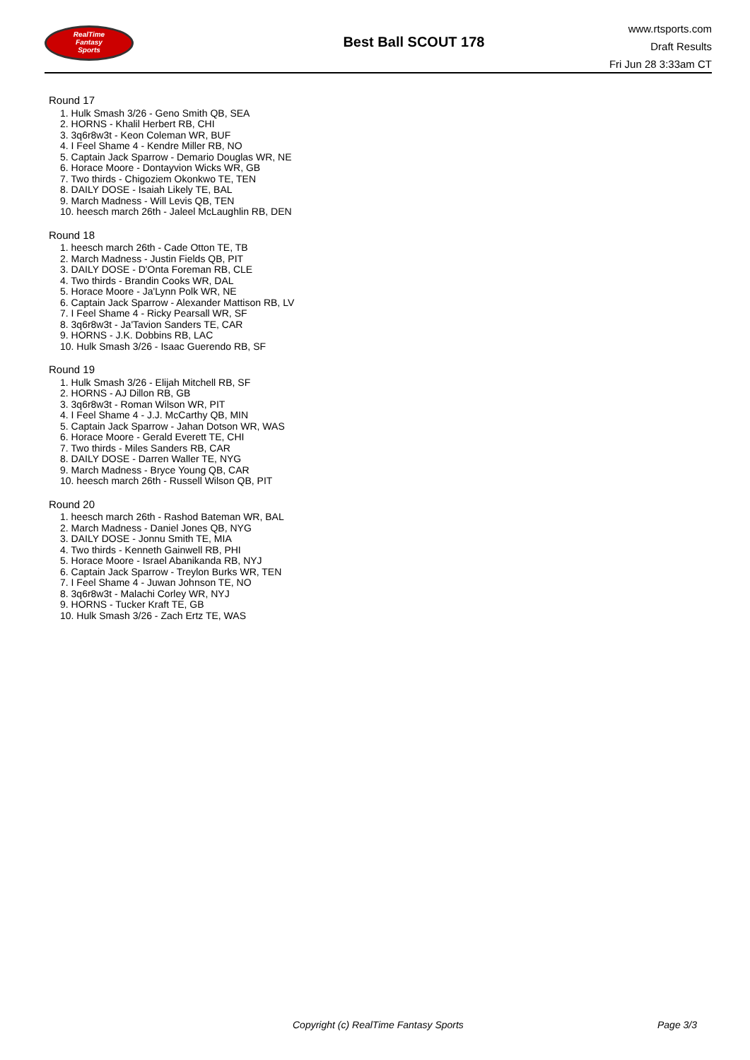RealTime
Fantasy
Sports
Best Ball SCOUT 178
www.rtsports.com
Draft Results
Fri Jun 28 3:33am CT
Round 17
1. Hulk Smash 3/26 - Geno Smith QB, SEA
2. HORNS - Khalil Herbert RB, CHI
3. 3q6r8w3t - Keon Coleman WR, BUF
4. I Feel Shame 4 - Kendre Miller RB, NO
5. Captain Jack Sparrow - Demario Douglas WR, NE
6. Horace Moore - Dontayvion Wicks WR, GB
7. Two thirds - Chigoziem Okonkwo TE, TEN
8. DAILY DOSE - Isaiah Likely TE, BAL
9. March Madness - Will Levis QB, TEN
10. heesch march 26th - Jaleel McLaughlin RB, DEN
Round 18
1. heesch march 26th - Cade Otton TE, TB
2. March Madness - Justin Fields QB, PIT
3. DAILY DOSE - D'Onta Foreman RB, CLE
4. Two thirds - Brandin Cooks WR, DAL
5. Horace Moore - Ja'Lynn Polk WR, NE
6. Captain Jack Sparrow - Alexander Mattison RB, LV
7. I Feel Shame 4 - Ricky Pearsall WR, SF
8. 3q6r8w3t - Ja'Tavion Sanders TE, CAR
9. HORNS - J.K. Dobbins RB, LAC
10. Hulk Smash 3/26 - Isaac Guerendo RB, SF
Round 19
1. Hulk Smash 3/26 - Elijah Mitchell RB, SF
2. HORNS - AJ Dillon RB, GB
3. 3q6r8w3t - Roman Wilson WR, PIT
4. I Feel Shame 4 - J.J. McCarthy QB, MIN
5. Captain Jack Sparrow - Jahan Dotson WR, WAS
6. Horace Moore - Gerald Everett TE, CHI
7. Two thirds - Miles Sanders RB, CAR
8. DAILY DOSE - Darren Waller TE, NYG
9. March Madness - Bryce Young QB, CAR
10. heesch march 26th - Russell Wilson QB, PIT
Round 20
1. heesch march 26th - Rashod Bateman WR, BAL
2. March Madness - Daniel Jones QB, NYG
3. DAILY DOSE - Jonnu Smith TE, MIA
4. Two thirds - Kenneth Gainwell RB, PHI
5. Horace Moore - Israel Abanikanda RB, NYJ
6. Captain Jack Sparrow - Treylon Burks WR, TEN
7. I Feel Shame 4 - Juwan Johnson TE, NO
8. 3q6r8w3t - Malachi Corley WR, NYJ
9. HORNS - Tucker Kraft TE, GB
10. Hulk Smash 3/26 - Zach Ertz TE, WAS
Copyright (c) RealTime Fantasy Sports Page 3/3